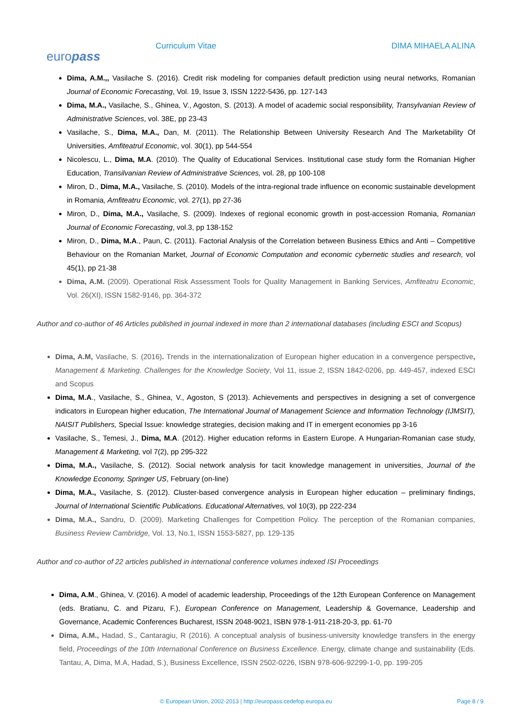europass
Curriculum Vitae DIMA MIHAELA ALINA
Dima, A.M.,, Vasilache S. (2016). Credit risk modeling for companies default prediction using neural networks, Romanian Journal of Economic Forecasting, Vol. 19, Issue 3, ISSN 1222-5436, pp. 127-143
Dima, M.A., Vasilache, S., Ghinea, V., Agoston, S. (2013). A model of academic social responsibility, Transylvanian Review of Administrative Sciences, vol. 38E, pp 23-43
Vasilache, S., Dima, M.A., Dan, M. (2011). The Relationship Between University Research And The Marketability Of Universities, Amfiteatrul Economic, vol. 30(1), pp 544-554
Nicolescu, L., Dima, M.A. (2010). The Quality of Educational Services. Institutional case study form the Romanian Higher Education, Transilvanian Review of Administrative Sciences, vol. 28, pp 100-108
Miron, D., Dima, M.A., Vasilache, S. (2010). Models of the intra-regional trade influence on economic sustainable development in Romania, Amfiteatru Economic, vol. 27(1), pp 27-36
Miron, D., Dima, M.A., Vasilache, S. (2009). Indexes of regional economic growth in post-accession Romania, Romanian Journal of Economic Forecasting, vol.3, pp 138-152
Miron, D., Dima, M.A., Paun, C. (2011). Factorial Analysis of the Correlation between Business Ethics and Anti – Competitive Behaviour on the Romanian Market, Journal of Economic Computation and economic cybernetic studies and research, vol 45(1), pp 21-38
Dima, A.M. (2009). Operational Risk Assessment Tools for Quality Management in Banking Services, Amfiteatru Economic, Vol. 26(XI), ISSN 1582-9146, pp. 364-372
Author and co-author of 46 Articles published in journal indexed in more than 2 international databases (including ESCI and Scopus)
Dima, A.M, Vasilache, S. (2016). Trends in the internationalization of European higher education in a convergence perspective, Management & Marketing. Challenges for the Knowledge Society, Vol 11, issue 2, ISSN 1842-0206, pp. 449-457, indexed ESCI and Scopus
Dima, M.A., Vasilache, S., Ghinea, V., Agoston, S (2013). Achievements and perspectives in designing a set of convergence indicators in European higher education, The International Journal of Management Science and Information Technology (IJMSIT), NAISIT Publishers, Special Issue: knowledge strategies, decision making and IT in emergent economies pp 3-16
Vasilache, S., Temesi, J., Dima, M.A. (2012). Higher education reforms in Eastern Europe. A Hungarian-Romanian case study, Management & Marketing, vol 7(2), pp 295-322
Dima, M.A., Vasilache, S. (2012). Social network analysis for tacit knowledge management in universities, Journal of the Knowledge Economy, Springer US, February (on-line)
Dima, M.A., Vasilache, S. (2012). Cluster-based convergence analysis in European higher education – preliminary findings, Journal of International Scientific Publications. Educational Alternatives, vol 10(3), pp 222-234
Dima, M.A., Sandru, D. (2009). Marketing Challenges for Competition Policy. The perception of the Romanian companies, Business Review Cambridge, Vol. 13, No.1, ISSN 1553-5827, pp. 129-135
Author and co-author of 22 articles published in international conference volumes indexed ISI Proceedings
Dima, A.M., Ghinea, V. (2016). A model of academic leadership, Proceedings of the 12th European Conference on Management (eds. Bratianu, C. and Pizaru, F.), European Conference on Management, Leadership & Governance, Leadership and Governance, Academic Conferences Bucharest, ISSN 2048-9021, ISBN 978-1-911-218-20-3, pp. 61-70
Dima, A.M., Hadad, S., Cantaragiu, R (2016). A conceptual analysis of business-university knowledge transfers in the energy field, Proceedings of the 10th International Conference on Business Excellence. Energy, climate change and sustainability (Eds. Tantau, A, Dima, M.A, Hadad, S.), Business Excellence, ISSN 2502-0226, ISBN 978-606-92299-1-0, pp. 199-205
© European Union, 2002-2013 | http://europass.cedefop.europa.eu Page 8 / 9